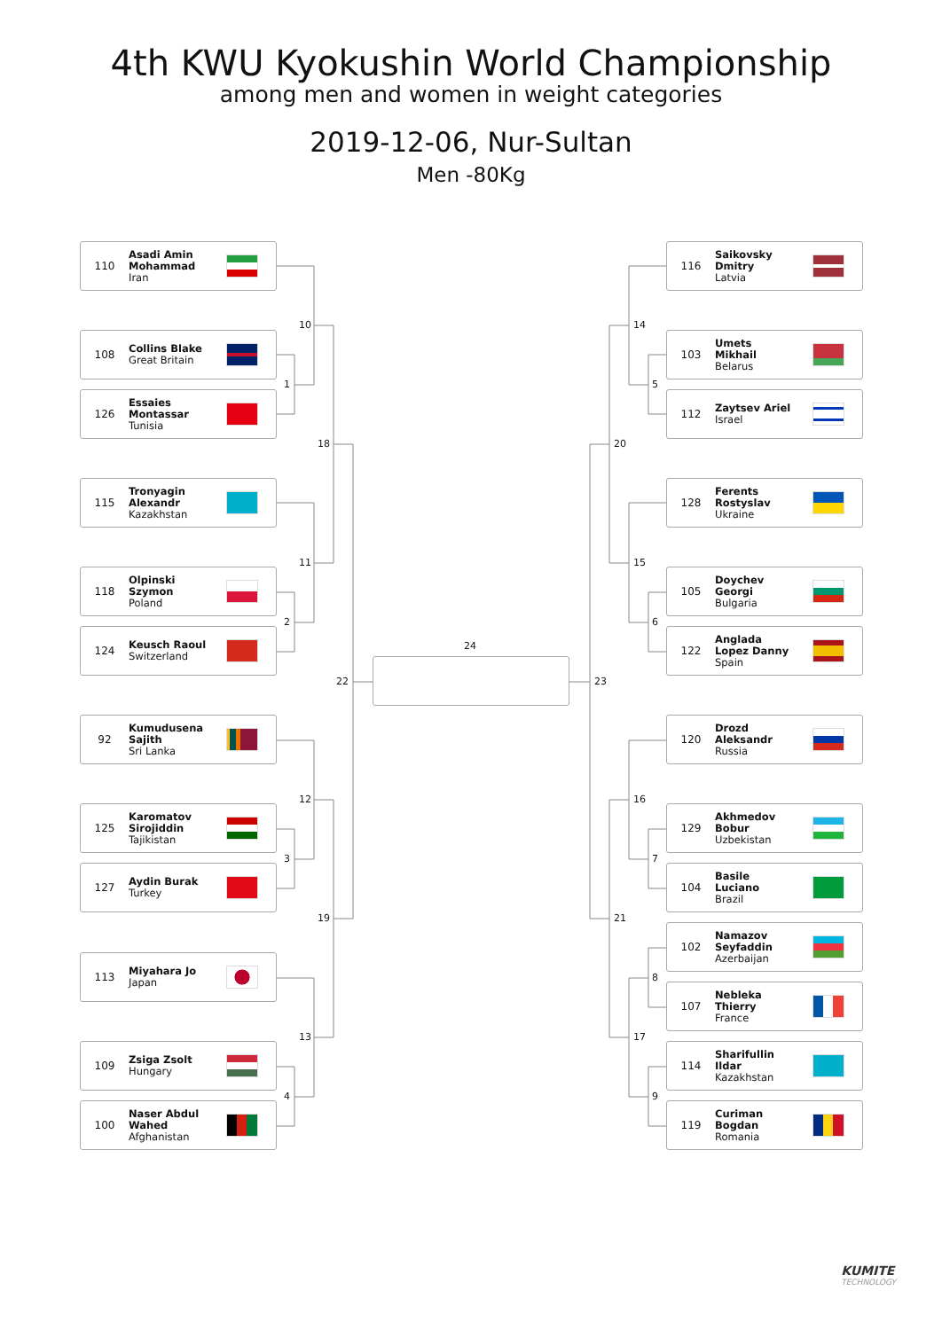4th KWU Kyokushin World Championship
among men and women in weight categories
2019-12-06, Nur-Sultan
Men -80Kg
110 Asadi Amin
Mohammad
Iran
108 Collins Blake
Great Britain
126 Essaies
Montassar
Tunisia
115 Tronyagin
Alexandr
Kazakhstan
118 Olpinski
Szymon
Poland
124 Keusch Raoul
Switzerland
92 Kumudusena
Sajith
Sri Lanka
125 Karomatov
Sirojiddin
Tajikistan
127 Aydin Burak
Turkey
113 Miyahara Jo
Japan
109 Zsiga Zsolt
Hungary
100 Naser Abdul
Wahed
Afghanistan
10
1
18
11
2
22
12
3
19
13
4
24
14
5
20
15
6
23
16
7
21
8
17
9
116 Saikovsky
Dmitry
Latvia
103 Umets
Mikhail
Belarus
112 Zaytsev Ariel
Israel
128 Ferents
Rostyslav
Ukraine
105 Doychev
Georgi
Bulgaria
122 Anglada
Lopez Danny
Spain
120 Drozd
Aleksandr
Russia
129 Akhmedov
Bobur
Uzbekistan
104 Basile
Luciano
Brazil
102 Namazov
Seyfaddin
Azerbaijan
107 Nebleka
Thierry
France
114 Sharifullin
Ildar
Kazakhstan
119 Curiman
Bogdan
Romania
KUMITE
TECHNOLOGY